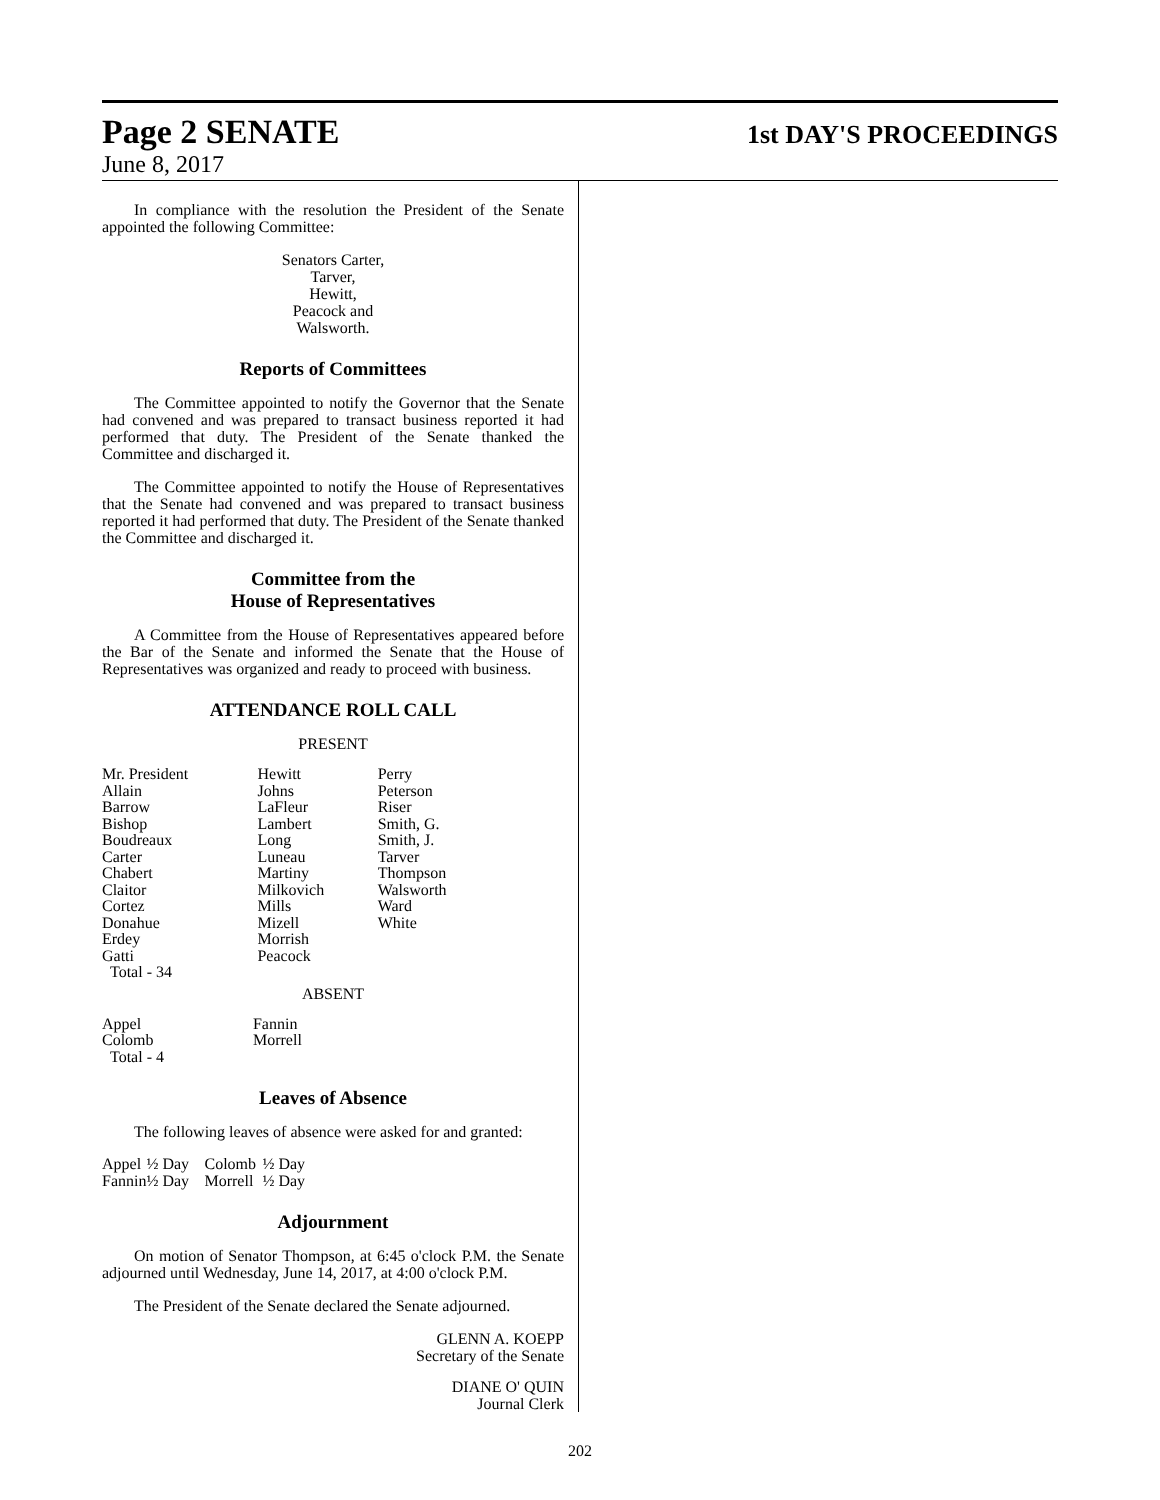Page 2 SENATE 1st DAY'S PROCEEDINGS
June 8, 2017
In compliance with the resolution the President of the Senate appointed the following Committee:
Senators Carter,
Tarver,
Hewitt,
Peacock and
Walsworth.
Reports of Committees
The Committee appointed to notify the Governor that the Senate had convened and was prepared to transact business reported it had performed that duty. The President of the Senate thanked the Committee and discharged it.
The Committee appointed to notify the House of Representatives that the Senate had convened and was prepared to transact business reported it had performed that duty. The President of the Senate thanked the Committee and discharged it.
Committee from the
House of Representatives
A Committee from the House of Representatives appeared before the Bar of the Senate and informed the Senate that the House of Representatives was organized and ready to proceed with business.
ATTENDANCE ROLL CALL
PRESENT
| Mr. President | Hewitt | Perry |
| Allain | Johns | Peterson |
| Barrow | LaFleur | Riser |
| Bishop | Lambert | Smith, G. |
| Boudreaux | Long | Smith, J. |
| Carter | Luneau | Tarver |
| Chabert | Martiny | Thompson |
| Claitor | Milkovich | Walsworth |
| Cortez | Mills | Ward |
| Donahue | Mizell | White |
| Erdey | Morrish | |
| Gatti | Peacock | |
| Total - 34 | | |
ABSENT
| Appel | Fannin |
| Colomb | Morrell |
| Total - 4 | |
Leaves of Absence
The following leaves of absence were asked for and granted:
| Appel | ½ Day | Colomb | ½ Day |
| Fannin | ½ Day | Morrell | ½ Day |
Adjournment
On motion of Senator Thompson, at 6:45 o'clock P.M. the Senate adjourned until Wednesday, June 14, 2017, at 4:00 o'clock P.M.
The President of the Senate declared the Senate adjourned.
GLENN A. KOEPP
Secretary of the Senate
DIANE O' QUIN
Journal Clerk
202